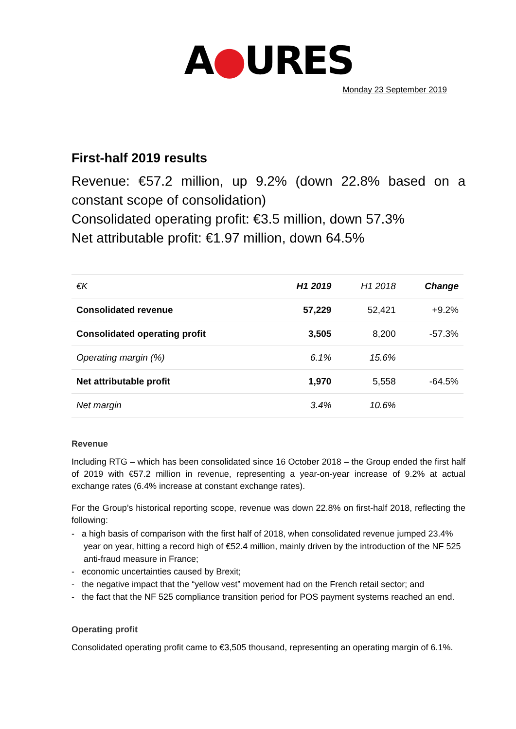A●URES
Monday 23 September 2019
First-half 2019 results
Revenue: €57.2 million, up 9.2% (down 22.8% based on a constant scope of consolidation)
Consolidated operating profit: €3.5 million, down 57.3%
Net attributable profit: €1.97 million, down 64.5%
| €K | H1 2019 | H1 2018 | Change |
| --- | --- | --- | --- |
| Consolidated revenue | 57,229 | 52,421 | +9.2% |
| Consolidated operating profit | 3,505 | 8,200 | -57.3% |
| Operating margin (%) | 6.1% | 15.6% | |
| Net attributable profit | 1,970 | 5,558 | -64.5% |
| Net margin | 3.4% | 10.6% | |
Revenue
Including RTG – which has been consolidated since 16 October 2018 – the Group ended the first half of 2019 with €57.2 million in revenue, representing a year-on-year increase of 9.2% at actual exchange rates (6.4% increase at constant exchange rates).
For the Group’s historical reporting scope, revenue was down 22.8% on first-half 2018, reflecting the following:
- a high basis of comparison with the first half of 2018, when consolidated revenue jumped 23.4% year on year, hitting a record high of €52.4 million, mainly driven by the introduction of the NF 525 anti-fraud measure in France;
- economic uncertainties caused by Brexit;
- the negative impact that the “yellow vest” movement had on the French retail sector; and
- the fact that the NF 525 compliance transition period for POS payment systems reached an end.
Operating profit
Consolidated operating profit came to €3,505 thousand, representing an operating margin of 6.1%.